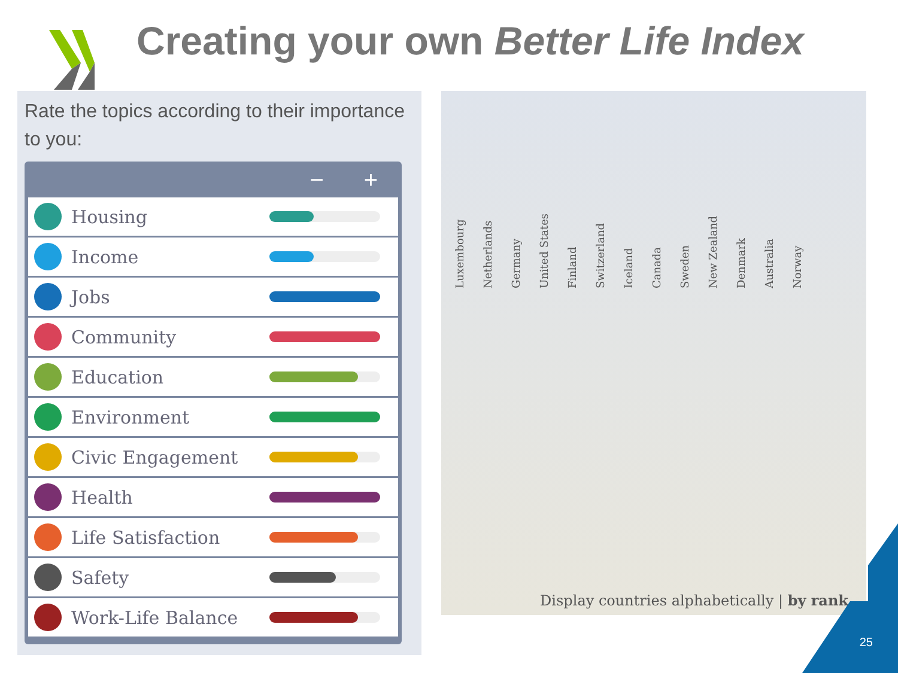Creating your own Better Life Index
Rate the topics according to their importance to you:
− +
Housing
Income
Jobs
Community
Education
Environment
Civic Engagement
Health
Life Satisfaction
Safety
Work-Life Balance
Luxembourg Netherlands Germany United States Finland Switzerland Iceland Canada Sweden New Zealand Denmark Australia Norway
Display countries alphabetically | by rank
25